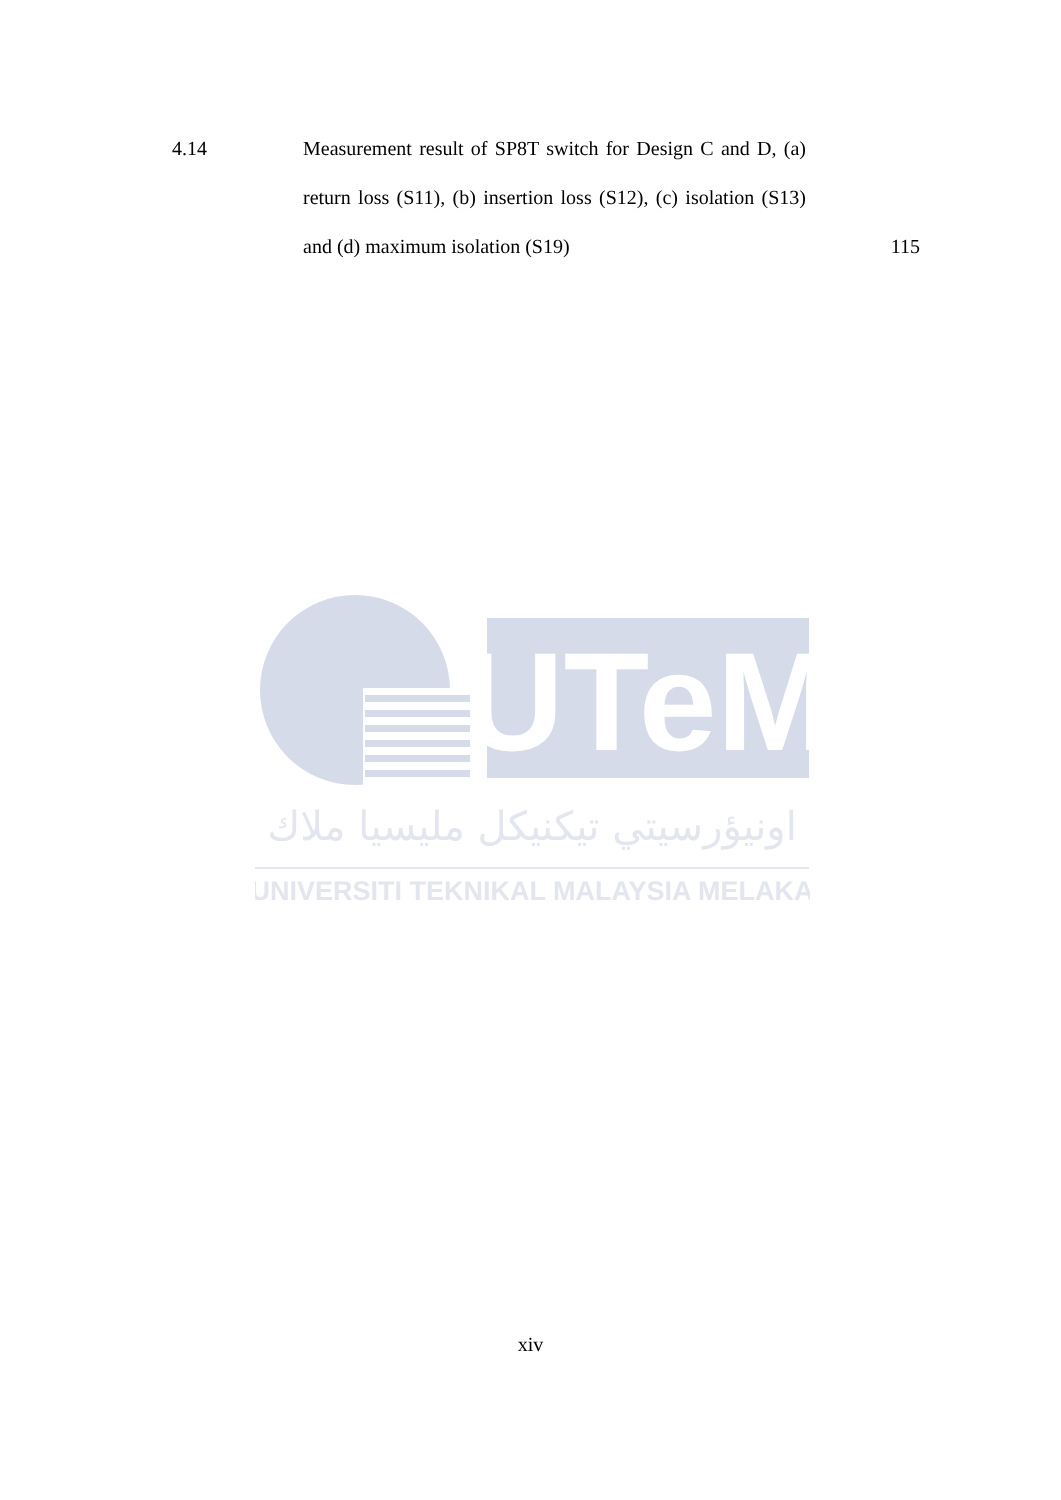4.14 Measurement result of SP8T switch for Design C and D, (a) return loss (S11), (b) insertion loss (S12), (c) isolation (S13) and (d) maximum isolation (S19)
115
UTeM
اونيؤرسيتي تيكنيكل مليسيا ملاك
UNIVERSITI TEKNIKAL MALAYSIA MELAKA
xiv